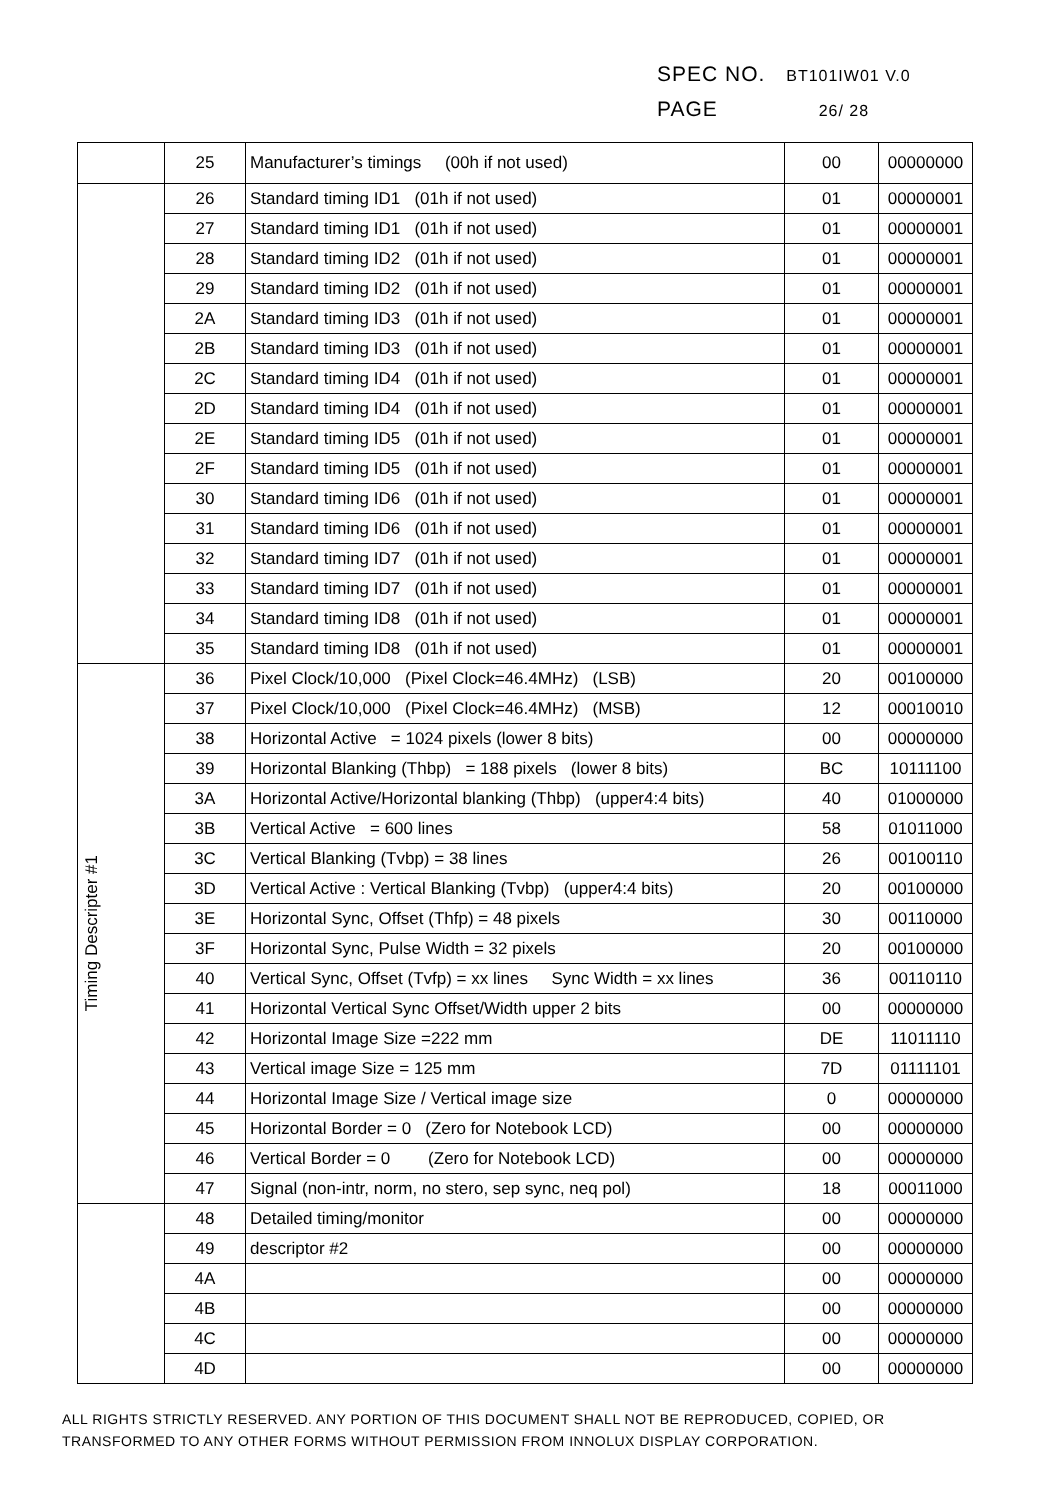SPEC NO. BT101IW01 V.0
PAGE 26/ 28
| | 25 | Manufacturer’s timings (00h if not used) | 00 | 00000000 |
| | 26 | Standard timing ID1 (01h if not used) | 01 | 00000001 |
| | 27 | Standard timing ID1 (01h if not used) | 01 | 00000001 |
| | 28 | Standard timing ID2 (01h if not used) | 01 | 00000001 |
| | 29 | Standard timing ID2 (01h if not used) | 01 | 00000001 |
| | 2A | Standard timing ID3 (01h if not used) | 01 | 00000001 |
| | 2B | Standard timing ID3 (01h if not used) | 01 | 00000001 |
| | 2C | Standard timing ID4 (01h if not used) | 01 | 00000001 |
| | 2D | Standard timing ID4 (01h if not used) | 01 | 00000001 |
| | 2E | Standard timing ID5 (01h if not used) | 01 | 00000001 |
| | 2F | Standard timing ID5 (01h if not used) | 01 | 00000001 |
| | 30 | Standard timing ID6 (01h if not used) | 01 | 00000001 |
| | 31 | Standard timing ID6 (01h if not used) | 01 | 00000001 |
| | 32 | Standard timing ID7 (01h if not used) | 01 | 00000001 |
| | 33 | Standard timing ID7 (01h if not used) | 01 | 00000001 |
| | 34 | Standard timing ID8 (01h if not used) | 01 | 00000001 |
| | 35 | Standard timing ID8 (01h if not used) | 01 | 00000001 |
| Timing Descripter #1 | 36 | Pixel Clock/10,000 (Pixel Clock=46.4MHz) (LSB) | 20 | 00100000 |
| | 37 | Pixel Clock/10,000 (Pixel Clock=46.4MHz) (MSB) | 12 | 00010010 |
| | 38 | Horizontal Active = 1024 pixels (lower 8 bits) | 00 | 00000000 |
| | 39 | Horizontal Blanking (Thbp) = 188 pixels (lower 8 bits) | BC | 10111100 |
| | 3A | Horizontal Active/Horizontal blanking (Thbp) (upper4:4 bits) | 40 | 01000000 |
| | 3B | Vertical Active = 600 lines | 58 | 01011000 |
| | 3C | Vertical Blanking (Tvbp) = 38 lines | 26 | 00100110 |
| | 3D | Vertical Active : Vertical Blanking (Tvbp) (upper4:4 bits) | 20 | 00100000 |
| | 3E | Horizontal Sync, Offset (Thfp) = 48 pixels | 30 | 00110000 |
| | 3F | Horizontal Sync, Pulse Width = 32 pixels | 20 | 00100000 |
| | 40 | Vertical Sync, Offset (Tvfp) = xx lines Sync Width = xx lines | 36 | 00110110 |
| | 41 | Horizontal Vertical Sync Offset/Width upper 2 bits | 00 | 00000000 |
| | 42 | Horizontal Image Size =222 mm | DE | 11011110 |
| | 43 | Vertical image Size = 125 mm | 7D | 01111101 |
| | 44 | Horizontal Image Size / Vertical image size | 0 | 00000000 |
| | 45 | Horizontal Border = 0 (Zero for Notebook LCD) | 00 | 00000000 |
| | 46 | Vertical Border = 0 (Zero for Notebook LCD) | 00 | 00000000 |
| | 47 | Signal (non-intr, norm, no stero, sep sync, neq pol) | 18 | 00011000 |
| | 48 | Detailed timing/monitor | 00 | 00000000 |
| | 49 | descriptor #2 | 00 | 00000000 |
| | 4A | | 00 | 00000000 |
| | 4B | | 00 | 00000000 |
| | 4C | | 00 | 00000000 |
| | 4D | | 00 | 00000000 |
ALL RIGHTS STRICTLY RESERVED. ANY PORTION OF THIS DOCUMENT SHALL NOT BE REPRODUCED, COPIED, OR TRANSFORMED TO ANY OTHER FORMS WITHOUT PERMISSION FROM INNOLUX DISPLAY CORPORATION.